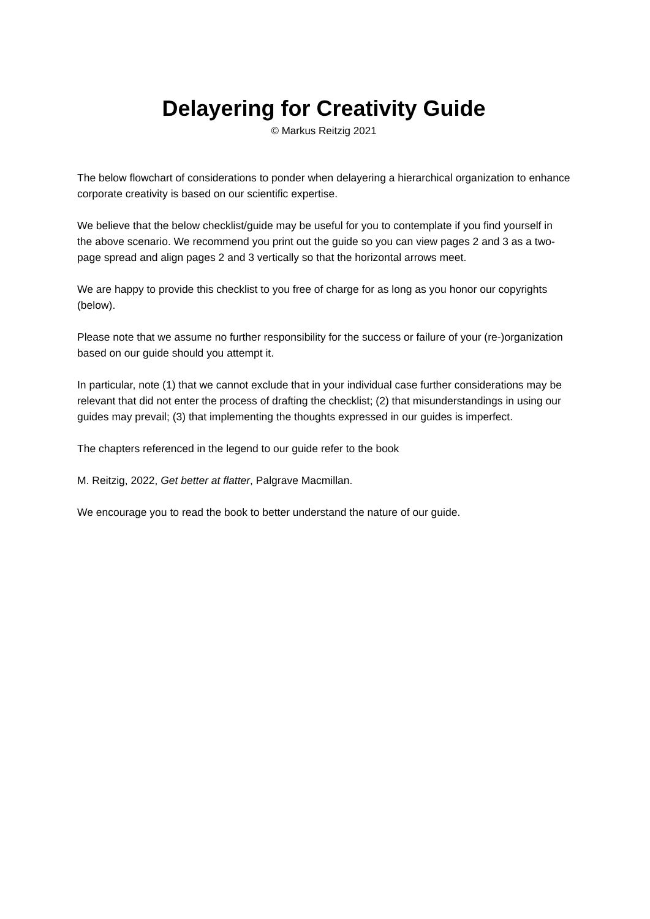Delayering for Creativity Guide
© Markus Reitzig 2021
The below flowchart of considerations to ponder when delayering a hierarchical organization to enhance corporate creativity is based on our scientific expertise.
We believe that the below checklist/guide may be useful for you to contemplate if you find yourself in the above scenario. We recommend you print out the guide so you can view pages 2 and 3 as a two-page spread and align pages 2 and 3 vertically so that the horizontal arrows meet.
We are happy to provide this checklist to you free of charge for as long as you honor our copyrights (below).
Please note that we assume no further responsibility for the success or failure of your (re-)organization based on our guide should you attempt it.
In particular, note (1) that we cannot exclude that in your individual case further considerations may be relevant that did not enter the process of drafting the checklist; (2) that misunderstandings in using our guides may prevail; (3) that implementing the thoughts expressed in our guides is imperfect.
The chapters referenced in the legend to our guide refer to the book
M. Reitzig, 2022, Get better at flatter, Palgrave Macmillan.
We encourage you to read the book to better understand the nature of our guide.